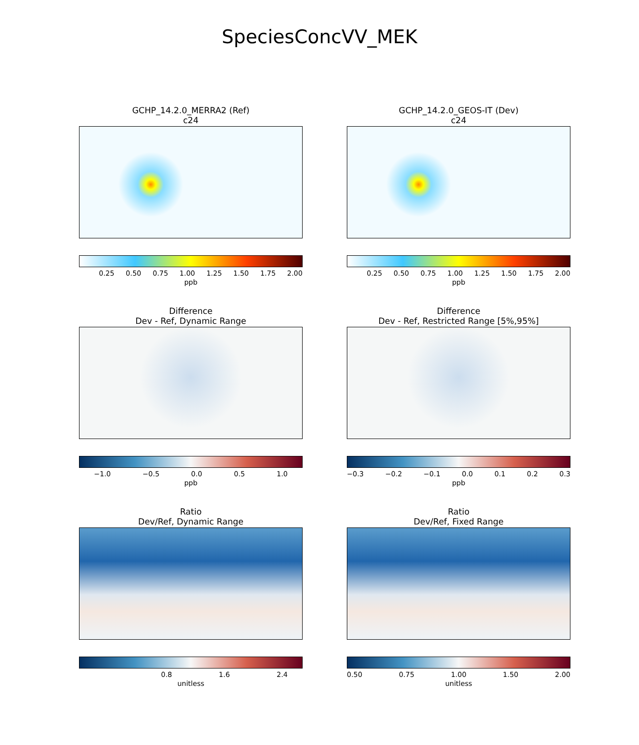SpeciesConcVV_MEK
GCHP_14.2.0_MERRA2 (Ref)
c24
0.25 0.50 0.75 1.00 1.25 1.50 1.75 2.00
ppb
GCHP_14.2.0_GEOS-IT (Dev)
c24
0.25 0.50 0.75 1.00 1.25 1.50 1.75 2.00
ppb
Difference
Dev - Ref, Dynamic Range
−1.0 −0.5 0.0 0.5 1.0
ppb
Difference
Dev - Ref, Restricted Range [5%,95%]
−0.3 −0.2 −0.1 0.0 0.1 0.2 0.3
ppb
Ratio
Dev/Ref, Dynamic Range
0.8 1.6 2.4
unitless
Ratio
Dev/Ref, Fixed Range
0.50 0.75 1.00 1.50 2.00
unitless